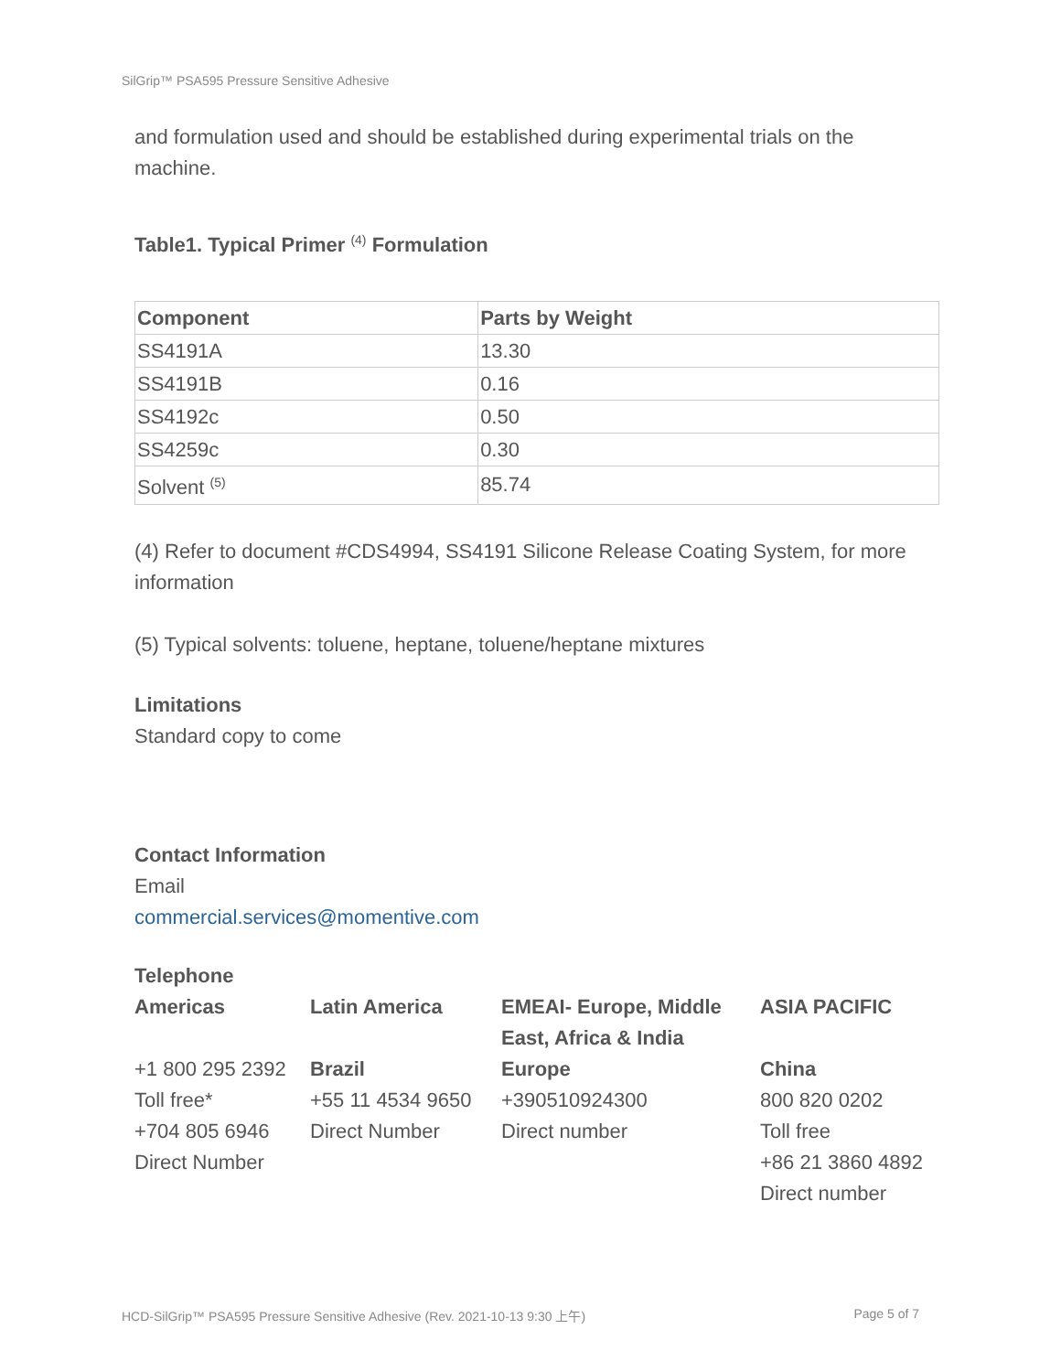SilGrip™ PSA595 Pressure Sensitive Adhesive
and formulation used and should be established during experimental trials on the machine.
Table1. Typical Primer <sup>(4)</sup> Formulation
| Component | Parts by Weight |
| --- | --- |
| SS4191A | 13.30 |
| SS4191B | 0.16 |
| SS4192c | 0.50 |
| SS4259c | 0.30 |
| Solvent <sup>(5)</sup> | 85.74 |
(4) Refer to document #CDS4994, SS4191 Silicone Release Coating System, for more information
(5) Typical solvents: toluene, heptane, toluene/heptane mixtures
Limitations
Standard copy to come
Contact Information
Email
commercial.services@momentive.com
Telephone
Americas
+1 800 295 2392
Toll free*
+704 805 6946
Direct Number
Latin America
Brazil
+55 11 4534 9650
Direct Number
EMEAI- Europe, Middle East, Africa & India
Europe
+390510924300
Direct number
ASIA PACIFIC
China
800 820 0202
Toll free
+86 21 3860 4892
Direct number
HCD-SilGrip™ PSA595 Pressure Sensitive Adhesive (Rev. 2021-10-13 9:30 上午) Page 5 of 7